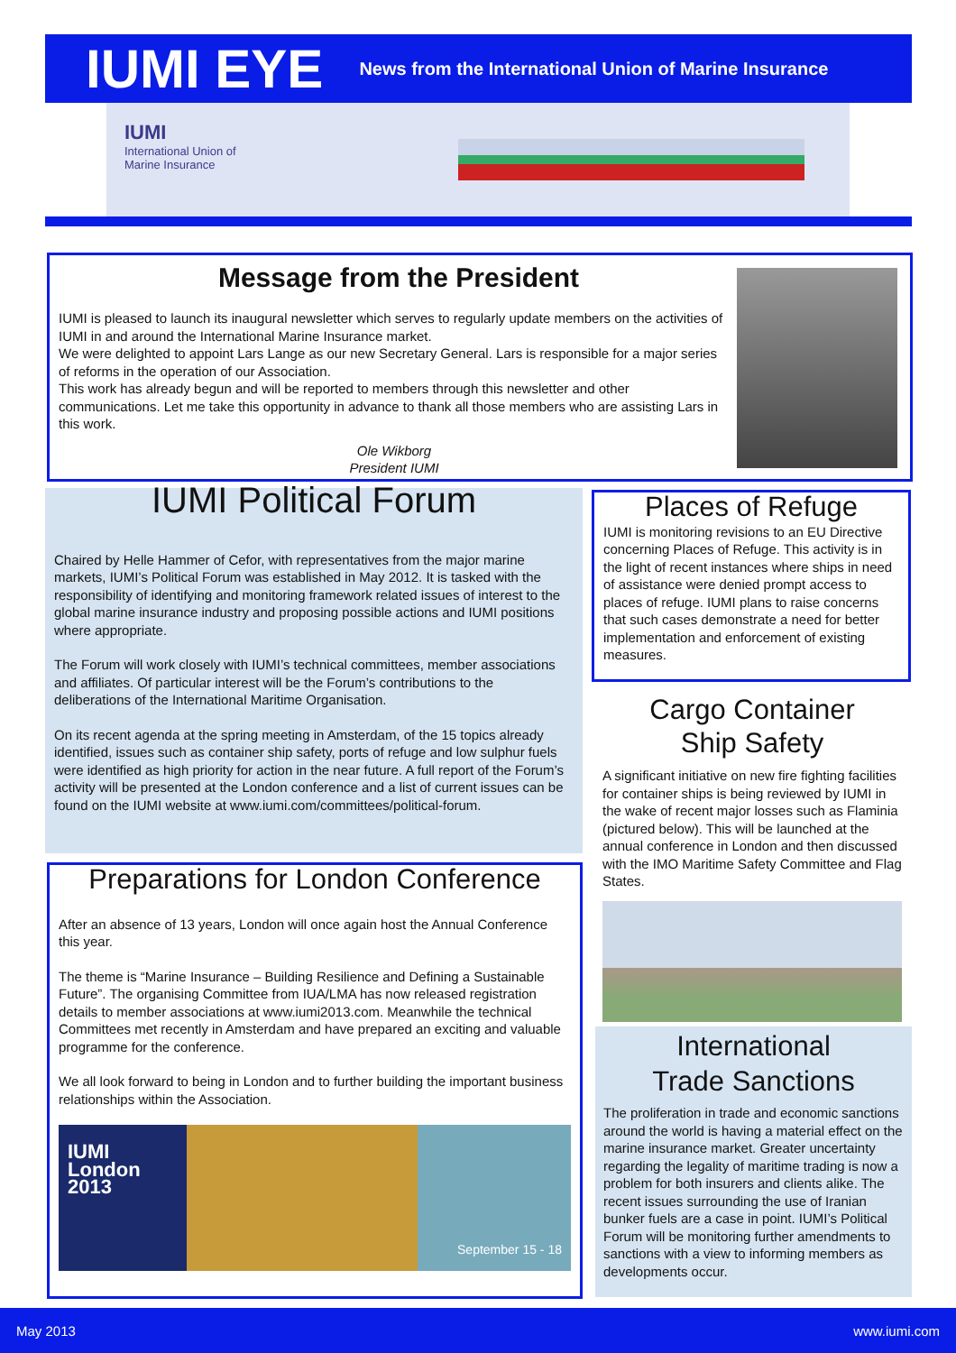IUMI EYE
News from the International Union of Marine Insurance
IUMI
International Union of
Marine Insurance
Message from the President
IUMI is pleased to launch its inaugural newsletter which serves to regularly update members on the activities of IUMI in and around the International Marine Insurance market.
We were delighted to appoint Lars Lange as our new Secretary General. Lars is responsible for a major series of reforms in the operation of our Association.
This work has already begun and will be reported to members through this newsletter and other communications. Let me take this opportunity in advance to thank all those members who are assisting Lars in this work.
Ole Wikborg
President IUMI
IUMI Political Forum
Chaired by Helle Hammer of Cefor, with representatives from the major marine markets, IUMI’s Political Forum was established in May 2012. It is tasked with the responsibility of identifying and monitoring framework related issues of interest to the global marine insurance industry and proposing possible actions and IUMI positions where appropriate.
The Forum will work closely with IUMI’s technical committees, member associations and affiliates. Of particular interest will be the Forum’s contributions to the deliberations of the International Maritime Organisation.
On its recent agenda at the spring meeting in Amsterdam, of the 15 topics already identified, issues such as container ship safety, ports of refuge and low sulphur fuels were identified as high priority for action in the near future. A full report of the Forum’s activity will be presented at the London conference and a list of current issues can be found on the IUMI website at www.iumi.com/committees/political-forum.
Preparations for London Conference
After an absence of 13 years, London will once again host the Annual Conference this year.
The theme is “Marine Insurance – Building Resilience and Defining a Sustainable Future”. The organising Committee from IUA/LMA has now released registration details to member associations at www.iumi2013.com. Meanwhile the technical Committees met recently in Amsterdam and have prepared an exciting and valuable programme for the conference.
We all look forward to being in London and to further building the important business relationships within the Association.
IUMI
London
2013 September 15 - 18
Places of Refuge
IUMI is monitoring revisions to an EU Directive concerning Places of Refuge. This activity is in the light of recent instances where ships in need of assistance were denied prompt access to places of refuge. IUMI plans to raise concerns that such cases demonstrate a need for better implementation and enforcement of existing measures.
Cargo Container
Ship Safety
A significant initiative on new fire fighting facilities for container ships is being reviewed by IUMI in the wake of recent major losses such as Flaminia (pictured below). This will be launched at the annual conference in London and then discussed with the IMO Maritime Safety Committee and Flag States.
International
Trade Sanctions
The proliferation in trade and economic sanctions around the world is having a material effect on the marine insurance market. Greater uncertainty regarding the legality of maritime trading is now a problem for both insurers and clients alike. The recent issues surrounding the use of Iranian bunker fuels are a case in point. IUMI’s Political Forum will be monitoring further amendments to sanctions with a view to informing members as developments occur.
May 2013 www.iumi.com